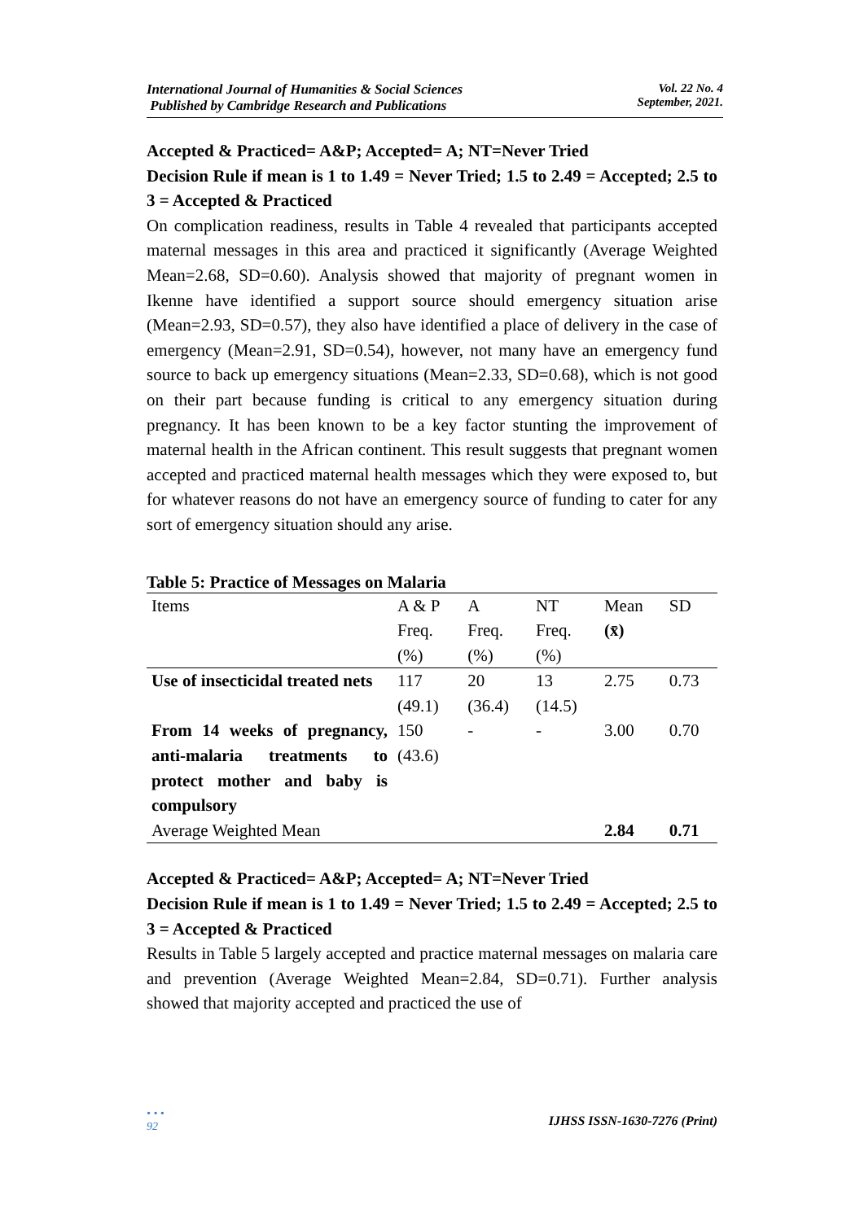International Journal of Humanities & Social Sciences
Published by Cambridge Research and Publications
Vol. 22 No. 4
September, 2021.
Accepted & Practiced= A&P; Accepted= A; NT=Never Tried
Decision Rule if mean is 1 to 1.49 = Never Tried; 1.5 to 2.49 = Accepted; 2.5 to 3 = Accepted & Practiced
On complication readiness, results in Table 4 revealed that participants accepted maternal messages in this area and practiced it significantly (Average Weighted Mean=2.68, SD=0.60). Analysis showed that majority of pregnant women in Ikenne have identified a support source should emergency situation arise (Mean=2.93, SD=0.57), they also have identified a place of delivery in the case of emergency (Mean=2.91, SD=0.54), however, not many have an emergency fund source to back up emergency situations (Mean=2.33, SD=0.68), which is not good on their part because funding is critical to any emergency situation during pregnancy. It has been known to be a key factor stunting the improvement of maternal health in the African continent. This result suggests that pregnant women accepted and practiced maternal health messages which they were exposed to, but for whatever reasons do not have an emergency source of funding to cater for any sort of emergency situation should any arise.
Table 5: Practice of Messages on Malaria
| Items | A & P Freq. (%) | A Freq. (%) | NT Freq. (%) | Mean (x̄) | SD |
| Use of insecticidal treated nets | 117 (49.1) | 20 (36.4) | 13 (14.5) | 2.75 | 0.73 |
| From 14 weeks of pregnancy, anti-malaria treatments to protect mother and baby is compulsory | 150 (43.6) | - | - | 3.00 | 0.70 |
| Average Weighted Mean | | | | 2.84 | 0.71 |
Accepted & Practiced= A&P; Accepted= A; NT=Never Tried
Decision Rule if mean is 1 to 1.49 = Never Tried; 1.5 to 2.49 = Accepted; 2.5 to 3 = Accepted & Practiced
Results in Table 5 largely accepted and practice maternal messages on malaria care and prevention (Average Weighted Mean=2.84, SD=0.71). Further analysis showed that majority accepted and practiced the use of
• • •
92
IJHSS ISSN-1630-7276 (Print)